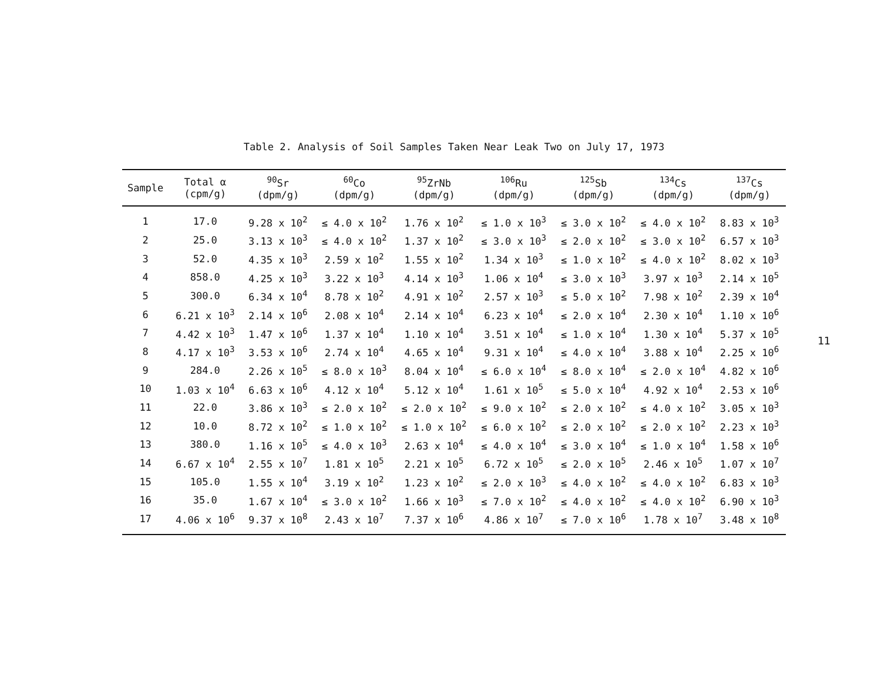Table 2. Analysis of Soil Samples Taken Near Leak Two on July 17, 1973
| Sample | Total α (cpm/g) | <sup>90</sup>Sr (dpm/g) | <sup>60</sup>Co (dpm/g) | <sup>95</sup>ZrNb (dpm/g) | <sup>106</sup>Ru (dpm/g) | <sup>125</sup>Sb (dpm/g) | <sup>134</sup>Cs (dpm/g) | <sup>137</sup>Cs (dpm/g) |
| --- | --- | --- | --- | --- | --- | --- | --- | --- |
| 1 | 17.0 | 9.28 x 10<sup>2</sup> | ≤ 4.0 x 10<sup>2</sup> | 1.76 x 10<sup>2</sup> | ≤ 1.0 x 10<sup>3</sup> | ≤ 3.0 x 10<sup>2</sup> | ≤ 4.0 x 10<sup>2</sup> | 8.83 x 10<sup>3</sup> |
| 2 | 25.0 | 3.13 x 10<sup>3</sup> | ≤ 4.0 x 10<sup>2</sup> | 1.37 x 10<sup>2</sup> | ≤ 3.0 x 10<sup>3</sup> | ≤ 2.0 x 10<sup>2</sup> | ≤ 3.0 x 10<sup>2</sup> | 6.57 x 10<sup>3</sup> |
| 3 | 52.0 | 4.35 x 10<sup>3</sup> | 2.59 x 10<sup>2</sup> | 1.55 x 10<sup>2</sup> | 1.34 x 10<sup>3</sup> | ≤ 1.0 x 10<sup>2</sup> | ≤ 4.0 x 10<sup>2</sup> | 8.02 x 10<sup>3</sup> |
| 4 | 858.0 | 4.25 x 10<sup>3</sup> | 3.22 x 10<sup>3</sup> | 4.14 x 10<sup>3</sup> | 1.06 x 10<sup>4</sup> | ≤ 3.0 x 10<sup>3</sup> | 3.97 x 10<sup>3</sup> | 2.14 x 10<sup>5</sup> |
| 5 | 300.0 | 6.34 x 10<sup>4</sup> | 8.78 x 10<sup>2</sup> | 4.91 x 10<sup>2</sup> | 2.57 x 10<sup>3</sup> | ≤ 5.0 x 10<sup>2</sup> | 7.98 x 10<sup>2</sup> | 2.39 x 10<sup>4</sup> |
| 6 | 6.21 x 10<sup>3</sup> | 2.14 x 10<sup>6</sup> | 2.08 x 10<sup>4</sup> | 2.14 x 10<sup>4</sup> | 6.23 x 10<sup>4</sup> | ≤ 2.0 x 10<sup>4</sup> | 2.30 x 10<sup>4</sup> | 1.10 x 10<sup>6</sup> |
| 7 | 4.42 x 10<sup>3</sup> | 1.47 x 10<sup>6</sup> | 1.37 x 10<sup>4</sup> | 1.10 x 10<sup>4</sup> | 3.51 x 10<sup>4</sup> | ≤ 1.0 x 10<sup>4</sup> | 1.30 x 10<sup>4</sup> | 5.37 x 10<sup>5</sup> |
| 8 | 4.17 x 10<sup>3</sup> | 3.53 x 10<sup>6</sup> | 2.74 x 10<sup>4</sup> | 4.65 x 10<sup>4</sup> | 9.31 x 10<sup>4</sup> | ≤ 4.0 x 10<sup>4</sup> | 3.88 x 10<sup>4</sup> | 2.25 x 10<sup>6</sup> |
| 9 | 284.0 | 2.26 x 10<sup>5</sup> | ≤ 8.0 x 10<sup>3</sup> | 8.04 x 10<sup>4</sup> | ≤ 6.0 x 10<sup>4</sup> | ≤ 8.0 x 10<sup>4</sup> | ≤ 2.0 x 10<sup>4</sup> | 4.82 x 10<sup>6</sup> |
| 10 | 1.03 x 10<sup>4</sup> | 6.63 x 10<sup>6</sup> | 4.12 x 10<sup>4</sup> | 5.12 x 10<sup>4</sup> | 1.61 x 10<sup>5</sup> | ≤ 5.0 x 10<sup>4</sup> | 4.92 x 10<sup>4</sup> | 2.53 x 10<sup>6</sup> |
| 11 | 22.0 | 3.86 x 10<sup>3</sup> | ≤ 2.0 x 10<sup>2</sup> | ≤ 2.0 x 10<sup>2</sup> | ≤ 9.0 x 10<sup>2</sup> | ≤ 2.0 x 10<sup>2</sup> | ≤ 4.0 x 10<sup>2</sup> | 3.05 x 10<sup>3</sup> |
| 12 | 10.0 | 8.72 x 10<sup>2</sup> | ≤ 1.0 x 10<sup>2</sup> | ≤ 1.0 x 10<sup>2</sup> | ≤ 6.0 x 10<sup>2</sup> | ≤ 2.0 x 10<sup>2</sup> | ≤ 2.0 x 10<sup>2</sup> | 2.23 x 10<sup>3</sup> |
| 13 | 380.0 | 1.16 x 10<sup>5</sup> | ≤ 4.0 x 10<sup>3</sup> | 2.63 x 10<sup>4</sup> | ≤ 4.0 x 10<sup>4</sup> | ≤ 3.0 x 10<sup>4</sup> | ≤ 1.0 x 10<sup>4</sup> | 1.58 x 10<sup>6</sup> |
| 14 | 6.67 x 10<sup>4</sup> | 2.55 x 10<sup>7</sup> | 1.81 x 10<sup>5</sup> | 2.21 x 10<sup>5</sup> | 6.72 x 10<sup>5</sup> | ≤ 2.0 x 10<sup>5</sup> | 2.46 x 10<sup>5</sup> | 1.07 x 10<sup>7</sup> |
| 15 | 105.0 | 1.55 x 10<sup>4</sup> | 3.19 x 10<sup>2</sup> | 1.23 x 10<sup>2</sup> | ≤ 2.0 x 10<sup>3</sup> | ≤ 4.0 x 10<sup>2</sup> | ≤ 4.0 x 10<sup>2</sup> | 6.83 x 10<sup>3</sup> |
| 16 | 35.0 | 1.67 x 10<sup>4</sup> | ≤ 3.0 x 10<sup>2</sup> | 1.66 x 10<sup>3</sup> | ≤ 7.0 x 10<sup>2</sup> | ≤ 4.0 x 10<sup>2</sup> | ≤ 4.0 x 10<sup>2</sup> | 6.90 x 10<sup>3</sup> |
| 17 | 4.06 x 10<sup>6</sup> | 9.37 x 10<sup>8</sup> | 2.43 x 10<sup>7</sup> | 7.37 x 10<sup>6</sup> | 4.86 x 10<sup>7</sup> | ≤ 7.0 x 10<sup>6</sup> | 1.78 x 10<sup>7</sup> | 3.48 x 10<sup>8</sup> |
11